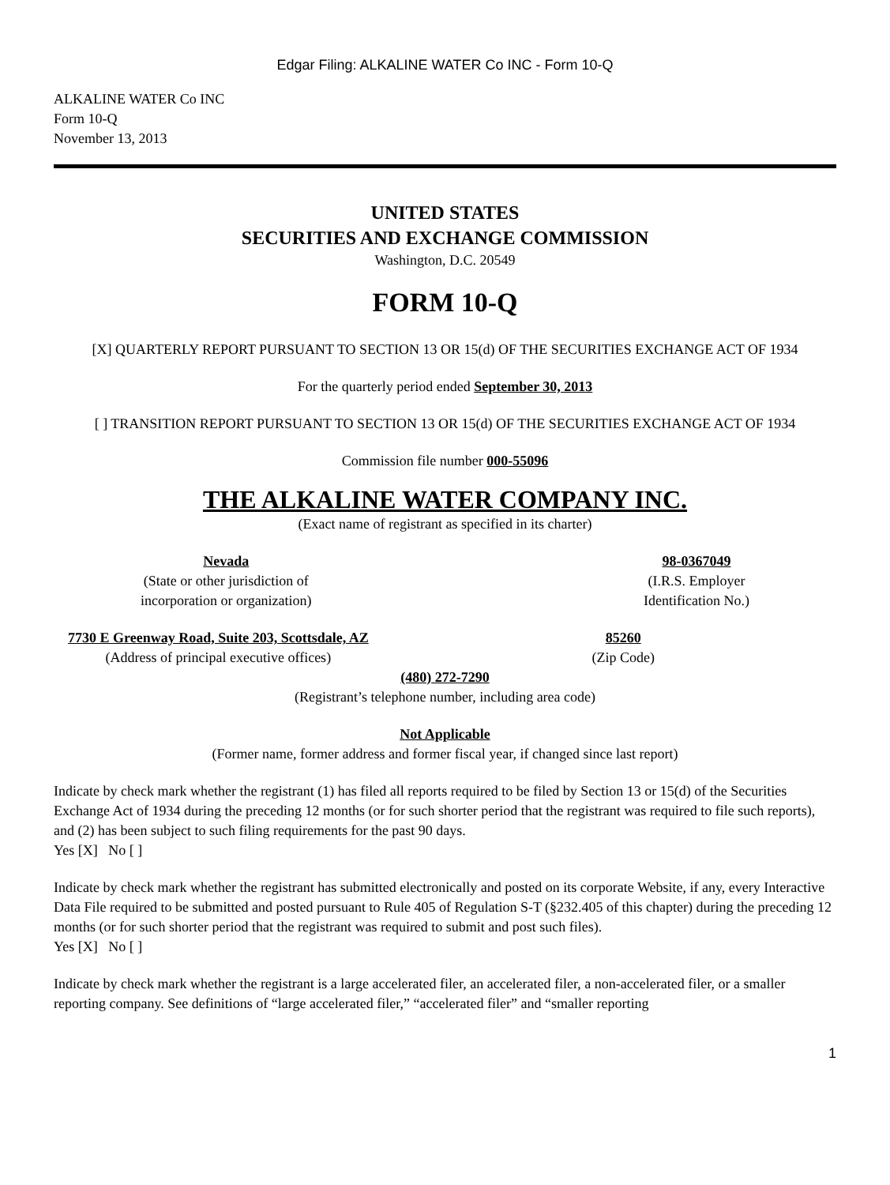Edgar Filing: ALKALINE WATER Co INC - Form 10-Q
ALKALINE WATER Co INC
Form 10-Q
November 13, 2013
UNITED STATES
SECURITIES AND EXCHANGE COMMISSION
Washington, D.C. 20549
FORM 10-Q
[X] QUARTERLY REPORT PURSUANT TO SECTION 13 OR 15(d) OF THE SECURITIES EXCHANGE ACT OF 1934
For the quarterly period ended September 30, 2013
[ ] TRANSITION REPORT PURSUANT TO SECTION 13 OR 15(d) OF THE SECURITIES EXCHANGE ACT OF 1934
Commission file number 000-55096
THE ALKALINE WATER COMPANY INC.
(Exact name of registrant as specified in its charter)
Nevada
(State or other jurisdiction of
incorporation or organization)
98-0367049
(I.R.S. Employer
Identification No.)
7730 E Greenway Road, Suite 203, Scottsdale, AZ
(Address of principal executive offices)
85260
(Zip Code)
(480) 272-7290
(Registrant’s telephone number, including area code)
Not Applicable
(Former name, former address and former fiscal year, if changed since last report)
Indicate by check mark whether the registrant (1) has filed all reports required to be filed by Section 13 or 15(d) of the Securities Exchange Act of 1934 during the preceding 12 months (or for such shorter period that the registrant was required to file such reports), and (2) has been subject to such filing requirements for the past 90 days.
Yes [X] No [ ]
Indicate by check mark whether the registrant has submitted electronically and posted on its corporate Website, if any, every Interactive Data File required to be submitted and posted pursuant to Rule 405 of Regulation S-T (§232.405 of this chapter) during the preceding 12 months (or for such shorter period that the registrant was required to submit and post such files).
Yes [X] No [ ]
Indicate by check mark whether the registrant is a large accelerated filer, an accelerated filer, a non-accelerated filer, or a smaller reporting company. See definitions of “large accelerated filer,” “accelerated filer” and “smaller reporting
1